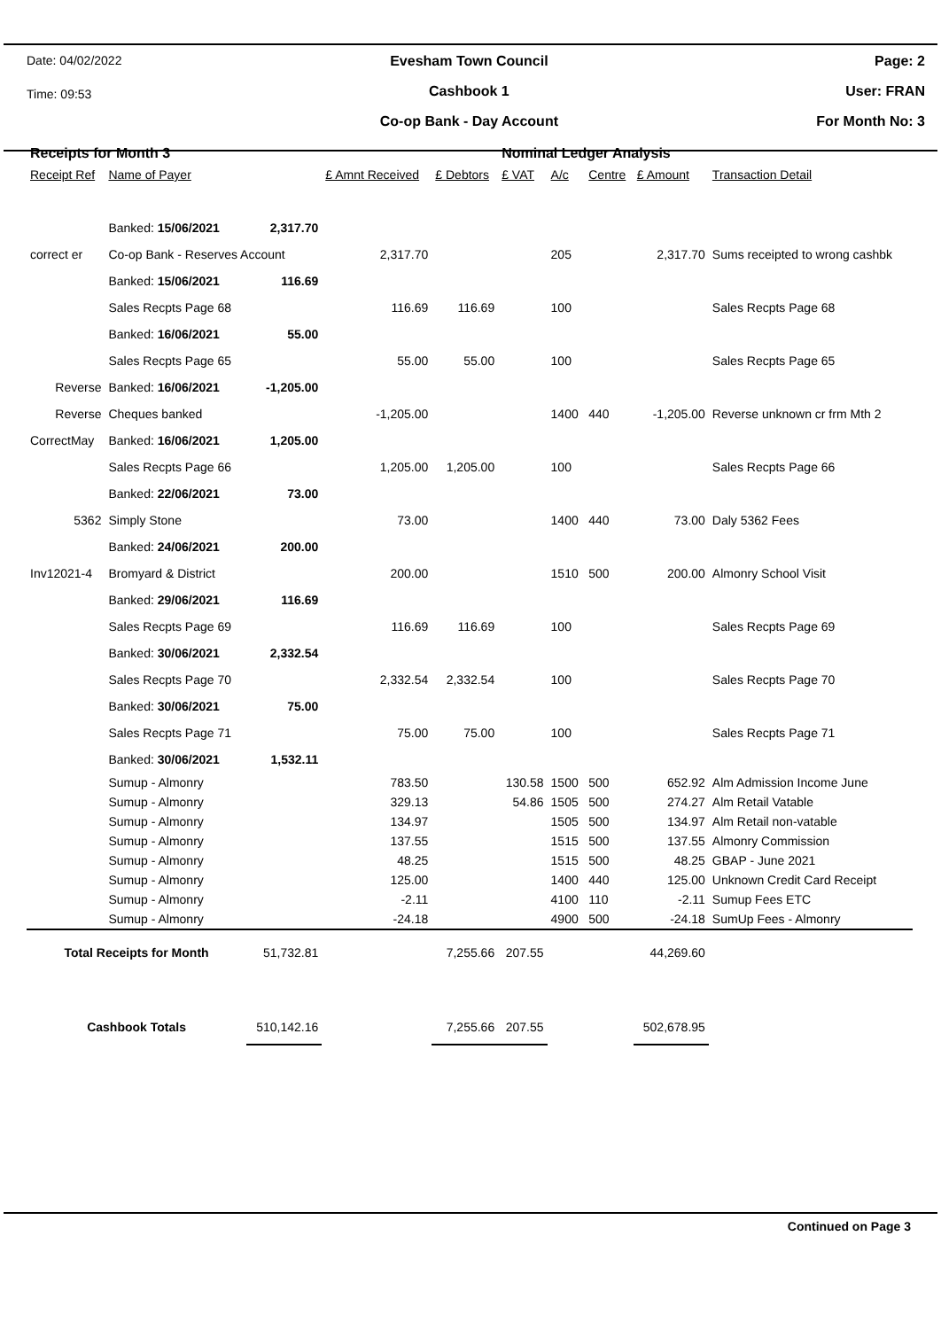Date: 04/02/2022
Time: 09:53
Evesham Town Council
Cashbook 1
Co-op Bank - Day Account
Page: 2
User: FRAN
For Month No: 3
| Receipts for Month 3 | | | | | Nominal Ledger Analysis | | | | |
| --- | --- | --- | --- | --- | --- | --- | --- | --- | --- |
| Receipt Ref | Name of Payer | | £ Amnt Received | £ Debtors | £ VAT | A/c | Centre | £ Amount | Transaction Detail |
| | Banked: 15/06/2021 | 2,317.70 | | | | | | | |
| correct er | Co-op Bank - Reserves Account | | 2,317.70 | | | 205 | | 2,317.70 | Sums receipted to wrong cashbk |
| | Banked: 15/06/2021 | 116.69 | | | | | | | |
| | Sales Recpts Page 68 | | 116.69 | 116.69 | | 100 | | | Sales Recpts Page 68 |
| | Banked: 16/06/2021 | 55.00 | | | | | | | |
| | Sales Recpts Page 65 | | 55.00 | 55.00 | | 100 | | | Sales Recpts Page 65 |
| Reverse | Banked: 16/06/2021 | -1,205.00 | | | | | | | |
| Reverse | Cheques banked | | -1,205.00 | | | 1400 | 440 | -1,205.00 | Reverse unknown cr frm Mth 2 |
| CorrectMay | Banked: 16/06/2021 | 1,205.00 | | | | | | | |
| | Sales Recpts Page 66 | | 1,205.00 | 1,205.00 | | 100 | | | Sales Recpts Page 66 |
| | Banked: 22/06/2021 | 73.00 | | | | | | | |
| 5362 | Simply Stone | | 73.00 | | | 1400 | 440 | 73.00 | Daly 5362 Fees |
| | Banked: 24/06/2021 | 200.00 | | | | | | | |
| Inv12021-4 | Bromyard & District | | 200.00 | | | 1510 | 500 | 200.00 | Almonry School Visit |
| | Banked: 29/06/2021 | 116.69 | | | | | | | |
| | Sales Recpts Page 69 | | 116.69 | 116.69 | | 100 | | | Sales Recpts Page 69 |
| | Banked: 30/06/2021 | 2,332.54 | | | | | | | |
| | Sales Recpts Page 70 | | 2,332.54 | 2,332.54 | | 100 | | | Sales Recpts Page 70 |
| | Banked: 30/06/2021 | 75.00 | | | | | | | |
| | Sales Recpts Page 71 | | 75.00 | 75.00 | | 100 | | | Sales Recpts Page 71 |
| | Banked: 30/06/2021 | 1,532.11 | | | | | | | |
| | Sumup - Almonry | | 783.50 | | 130.58 | 1500 | 500 | 652.92 | Alm Admission Income June |
| | Sumup - Almonry | | 329.13 | | 54.86 | 1505 | 500 | 274.27 | Alm Retail Vatable |
| | Sumup - Almonry | | 134.97 | | | 1505 | 500 | 134.97 | Alm Retail non-vatable |
| | Sumup - Almonry | | 137.55 | | | 1515 | 500 | 137.55 | Almonry Commission |
| | Sumup - Almonry | | 48.25 | | | 1515 | 500 | 48.25 | GBAP - June 2021 |
| | Sumup - Almonry | | 125.00 | | | 1400 | 440 | 125.00 | Unknown Credit Card Receipt |
| | Sumup - Almonry | | -2.11 | | | 4100 | 110 | -2.11 | Sumup Fees ETC |
| | Sumup - Almonry | | -24.18 | | | 4900 | 500 | -24.18 | SumUp Fees - Almonry |
| Total Receipts for Month | | 51,732.81 | | 7,255.66 | 207.55 | | | 44,269.60 | |
| Cashbook Totals | | 510,142.16 | | 7,255.66 | 207.55 | | | 502,678.95 | |
Continued on Page 3